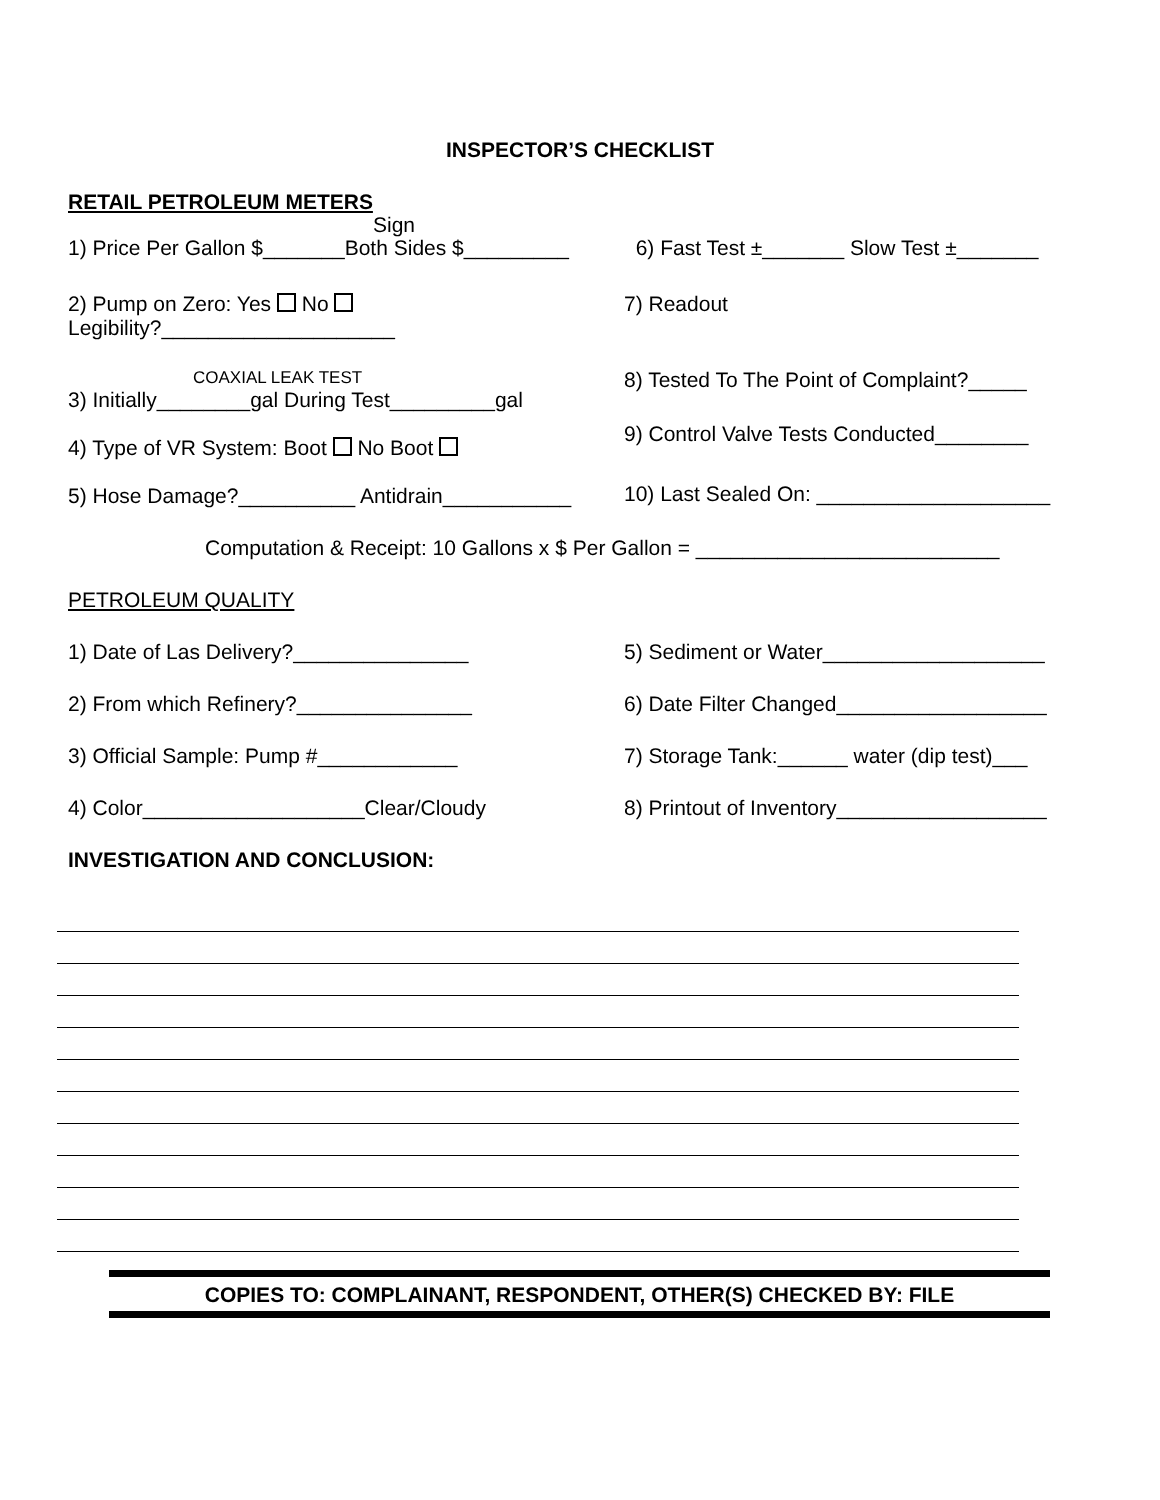INSPECTOR’S CHECKLIST
RETAIL PETROLEUM METERS
Sign
1) Price Per Gallon $_______Both Sides $_________
6) Fast Test ±_______ Slow Test ±_______
2) Pump on Zero: Yes No
Legibility?____________________
7) Readout
COAXIAL LEAK TEST
3) Initially________gal During Test_________gal
4) Type of VR System: Boot No Boot
5) Hose Damage?__________ Antidrain___________
8) Tested To The Point of Complaint?_____
9) Control Valve Tests Conducted________
10) Last Sealed On: ____________________
Computation & Receipt: 10 Gallons x $ Per Gallon = __________________________
PETROLEUM QUALITY
1) Date of Las Delivery?_______________ 5) Sediment or Water___________________
2) From which Refinery?_______________ 6) Date Filter Changed__________________
3) Official Sample: Pump #____________ 7) Storage Tank:______ water (dip test)___
4) Color___________________Clear/Cloudy 8) Printout of Inventory__________________
INVESTIGATION AND CONCLUSION:
COPIES TO: COMPLAINANT, RESPONDENT, OTHER(S) CHECKED BY: FILE